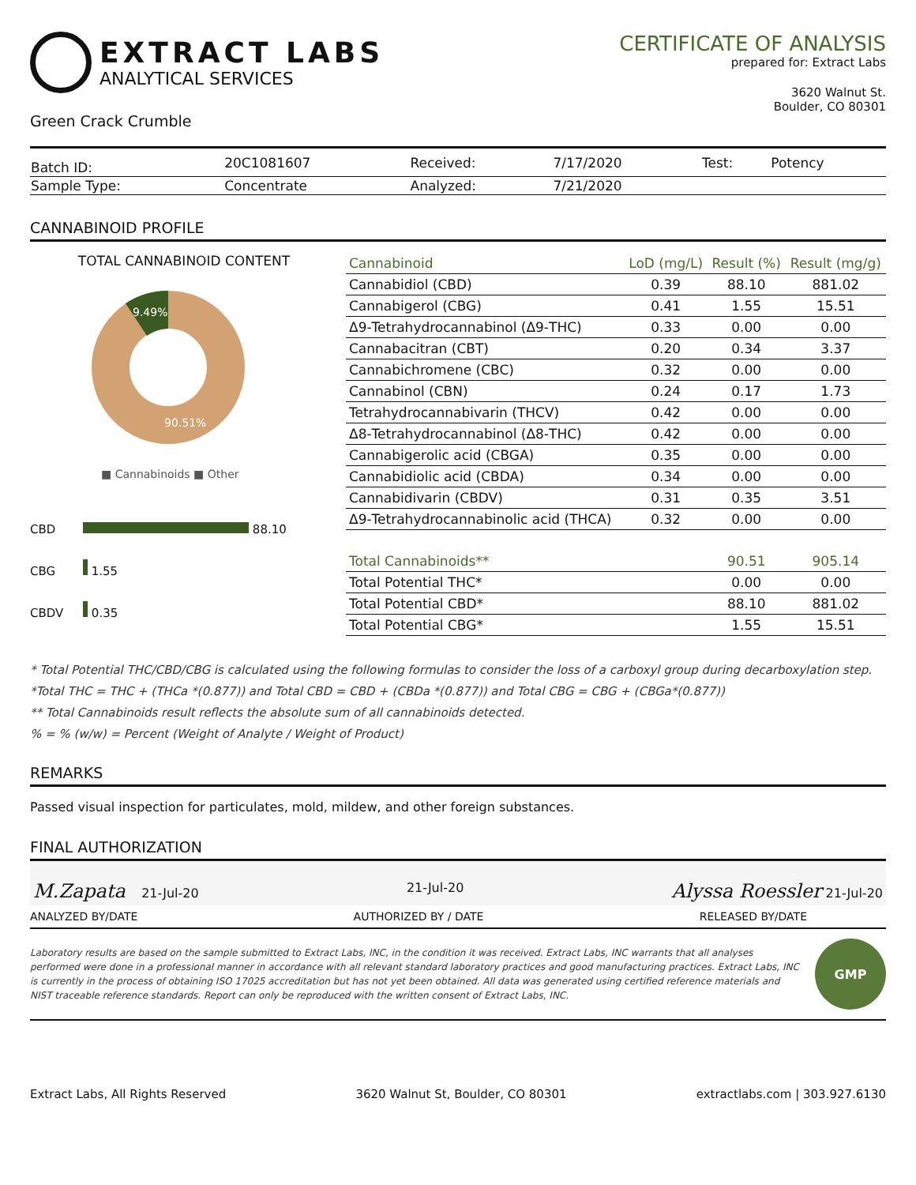EXTRACT LABS
ANALYTICAL SERVICES
Green Crack Crumble
CERTIFICATE OF ANALYSIS
prepared for: Extract Labs
3620 Walnut St.
Boulder, CO 80301
| Batch ID: | 20C1081607 | Received: | 7/17/2020 | Test: | Potency |
| Sample Type: | Concentrate | Analyzed: | 7/21/2020 | | |
CANNABINOID PROFILE
TOTAL CANNABINOID CONTENT
9.49%
90.51%
■ Cannabinoids ■ Other
CBD 88.10
CBG 1.55
CBDV 0.35
| Cannabinoid | LoD (mg/L) | Result (%) | Result (mg/g) |
| Cannabidiol (CBD) | 0.39 | 88.10 | 881.02 |
| Cannabigerol (CBG) | 0.41 | 1.55 | 15.51 |
| Δ9-Tetrahydrocannabinol (Δ9-THC) | 0.33 | 0.00 | 0.00 |
| Cannabacitran (CBT) | 0.20 | 0.34 | 3.37 |
| Cannabichromene (CBC) | 0.32 | 0.00 | 0.00 |
| Cannabinol (CBN) | 0.24 | 0.17 | 1.73 |
| Tetrahydrocannabivarin (THCV) | 0.42 | 0.00 | 0.00 |
| Δ8-Tetrahydrocannabinol (Δ8-THC) | 0.42 | 0.00 | 0.00 |
| Cannabigerolic acid (CBGA) | 0.35 | 0.00 | 0.00 |
| Cannabidiolic acid (CBDA) | 0.34 | 0.00 | 0.00 |
| Cannabidivarin (CBDV) | 0.31 | 0.35 | 3.51 |
| Δ9-Tetrahydrocannabinolic acid (THCA) | 0.32 | 0.00 | 0.00 |
| Total Cannabinoids** | | 90.51 | 905.14 |
| Total Potential THC* | | 0.00 | 0.00 |
| Total Potential CBD* | | 88.10 | 881.02 |
| Total Potential CBG* | | 1.55 | 15.51 |
* Total Potential THC/CBD/CBG is calculated using the following formulas to consider the loss of a carboxyl group during decarboxylation step.
*Total THC = THC + (THCa *(0.877)) and Total CBD = CBD + (CBDa *(0.877)) and Total CBG = CBG + (CBGa*(0.877))
** Total Cannabinoids result reflects the absolute sum of all cannabinoids detected.
% = % (w/w) = Percent (Weight of Analyte / Weight of Product)
REMARKS
Passed visual inspection for particulates, mold, mildew, and other foreign substances.
FINAL AUTHORIZATION
M.Zapata 21-Jul-20 21-Jul-20 Alyssa Roessler 21-Jul-20
ANALYZED BY/DATE AUTHORIZED BY / DATE RELEASED BY/DATE
Laboratory results are based on the sample submitted to Extract Labs, INC, in the condition it was received. Extract Labs, INC warrants that all analyses performed were done in a professional manner in accordance with all relevant standard laboratory practices and good manufacturing practices. Extract Labs, INC is currently in the process of obtaining ISO 17025 accreditation but has not yet been obtained. All data was generated using certified reference materials and NIST traceable reference standards. Report can only be reproduced with the written consent of Extract Labs, INC.
GMP
Extract Labs, All Rights Reserved 3620 Walnut St, Boulder, CO 80301 extractlabs.com | 303.927.6130